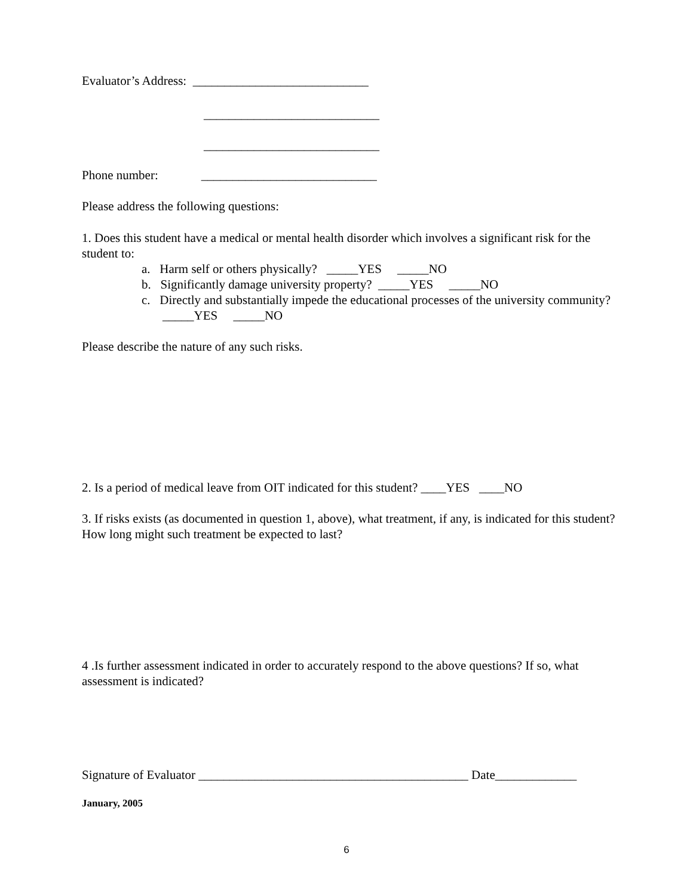Evaluator’s Address: ____________________________
____________________________
____________________________
Phone number: ____________________________
Please address the following questions:
1. Does this student have a medical or mental health disorder which involves a significant risk for the student to:
a. Harm self or others physically? _____YES _____NO
b. Significantly damage university property? _____YES _____NO
c. Directly and substantially impede the educational processes of the university community? _____YES _____NO
Please describe the nature of any such risks.
2. Is a period of medical leave from OIT indicated for this student? ____YES ____NO
3. If risks exists (as documented in question 1, above), what treatment, if any, is indicated for this student? How long might such treatment be expected to last?
4 .Is further assessment indicated in order to accurately respond to the above questions? If so, what assessment is indicated?
Signature of Evaluator ___________________________________________ Date_____________
January, 2005
6